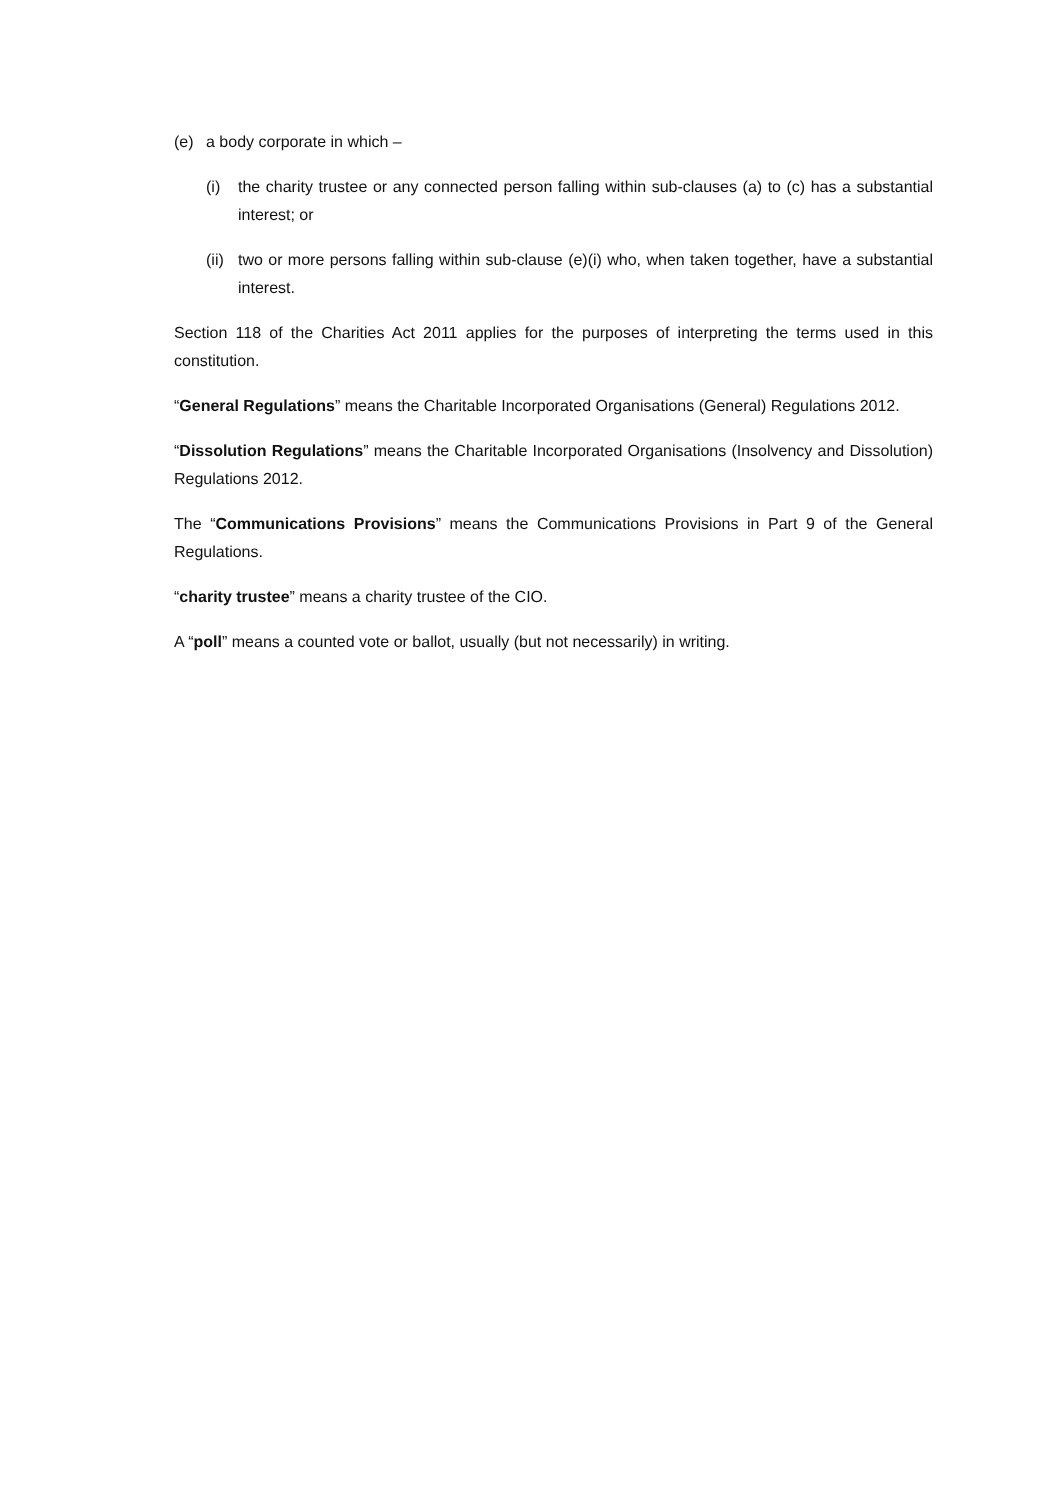(e) a body corporate in which –
(i) the charity trustee or any connected person falling within sub-clauses (a) to (c) has a substantial interest; or
(ii) two or more persons falling within sub-clause (e)(i) who, when taken together, have a substantial interest.
Section 118 of the Charities Act 2011 applies for the purposes of interpreting the terms used in this constitution.
“General Regulations” means the Charitable Incorporated Organisations (General) Regulations 2012.
“Dissolution Regulations” means the Charitable Incorporated Organisations (Insolvency and Dissolution) Regulations 2012.
The “Communications Provisions” means the Communications Provisions in Part 9 of the General Regulations.
“charity trustee” means a charity trustee of the CIO.
A “poll” means a counted vote or ballot, usually (but not necessarily) in writing.